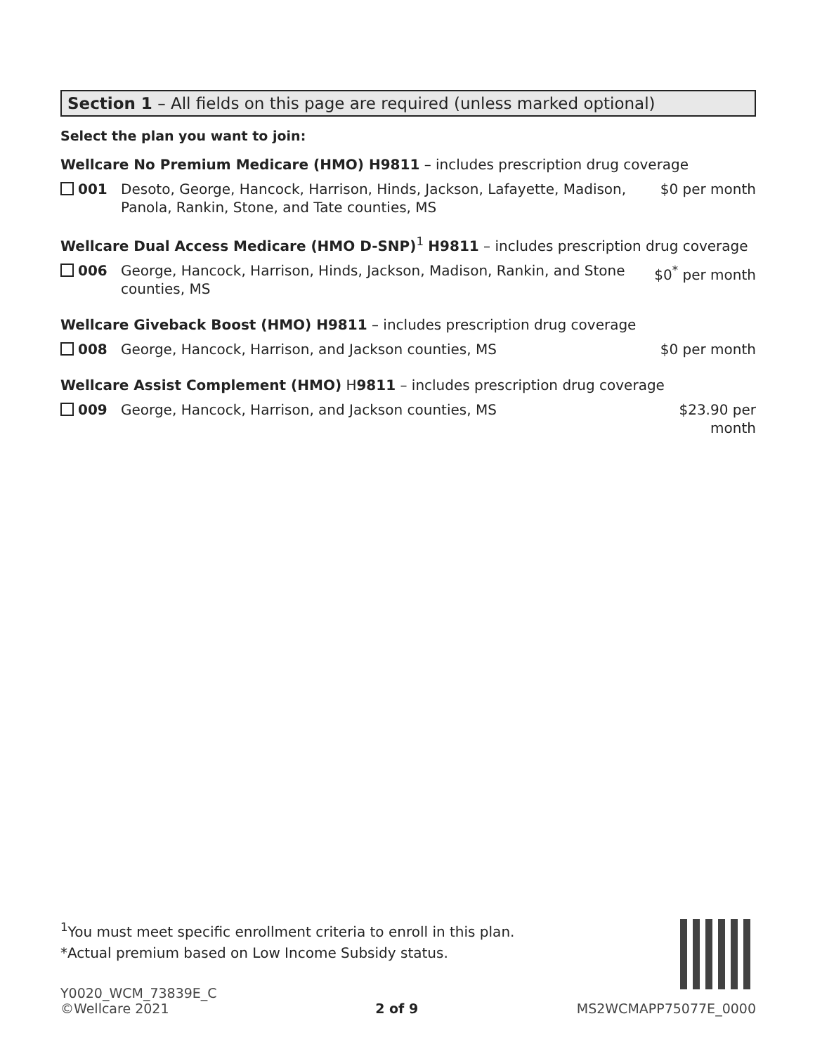Section 1 – All fields on this page are required (unless marked optional)
Select the plan you want to join:
Wellcare No Premium Medicare (HMO) H9811 – includes prescription drug coverage
001 Desoto, George, Hancock, Harrison, Hinds, Jackson, Lafayette, Madison, Panola, Rankin, Stone, and Tate counties, MS
$0 per month
Wellcare Dual Access Medicare (HMO D-SNP)<sup>1</sup> H9811 – includes prescription drug coverage
006 George, Hancock, Harrison, Hinds, Jackson, Madison, Rankin, and Stone counties, MS
$0<sup>*</sup> per month
Wellcare Giveback Boost (HMO) H9811 – includes prescription drug coverage
008 George, Hancock, Harrison, and Jackson counties, MS
$0 per month
Wellcare Assist Complement (HMO) H9811 – includes prescription drug coverage
009 George, Hancock, Harrison, and Jackson counties, MS
$23.90 per month
<sup>1</sup> You must meet specific enrollment criteria to enroll in this plan.
*Actual premium based on Low Income Subsidy status.
Y0020_WCM_73839E_C
©Wellcare 2021
2 of 9
MS2WCMAPP75077E_0000